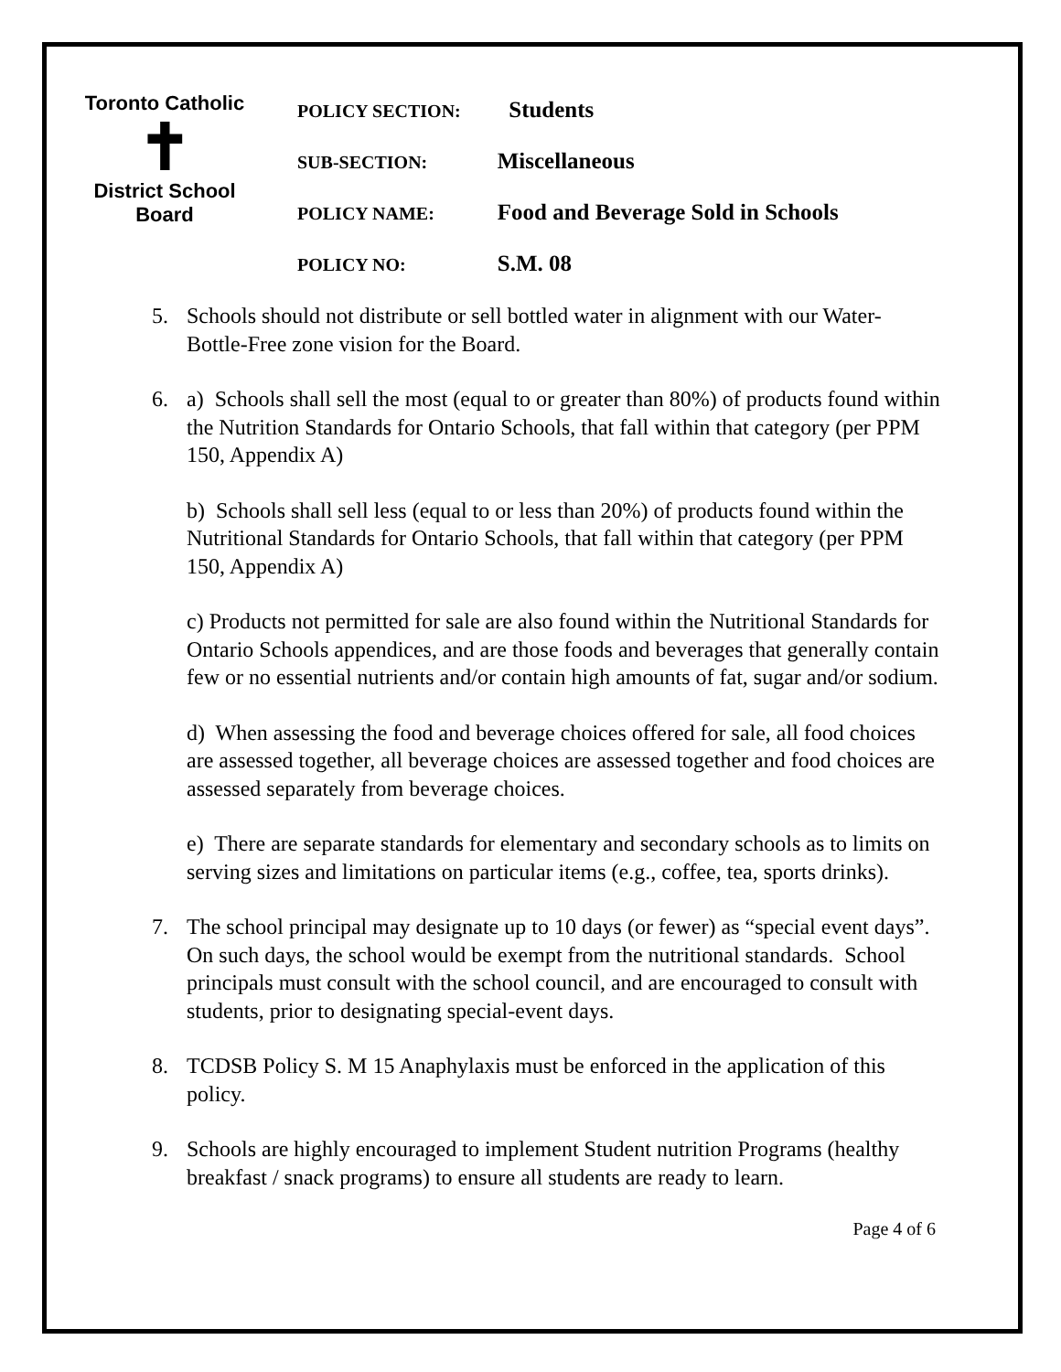Toronto Catholic
✝
District School Board
| POLICY SECTION: | Students |
| SUB-SECTION: | Miscellaneous |
| POLICY NAME: | Food and Beverage Sold in Schools |
| POLICY NO: | S.M. 08 |
5. Schools should not distribute or sell bottled water in alignment with our Water-Bottle-Free zone vision for the Board.
6. a) Schools shall sell the most (equal to or greater than 80%) of products found within the Nutrition Standards for Ontario Schools, that fall within that category (per PPM 150, Appendix A)
b) Schools shall sell less (equal to or less than 20%) of products found within the Nutritional Standards for Ontario Schools, that fall within that category (per PPM 150, Appendix A)
c) Products not permitted for sale are also found within the Nutritional Standards for Ontario Schools appendices, and are those foods and beverages that generally contain few or no essential nutrients and/or contain high amounts of fat, sugar and/or sodium.
d) When assessing the food and beverage choices offered for sale, all food choices are assessed together, all beverage choices are assessed together and food choices are assessed separately from beverage choices.
e) There are separate standards for elementary and secondary schools as to limits on serving sizes and limitations on particular items (e.g., coffee, tea, sports drinks).
7. The school principal may designate up to 10 days (or fewer) as “special event days”. On such days, the school would be exempt from the nutritional standards. School principals must consult with the school council, and are encouraged to consult with students, prior to designating special-event days.
8. TCDSB Policy S. M 15 Anaphylaxis must be enforced in the application of this policy.
9. Schools are highly encouraged to implement Student nutrition Programs (healthy breakfast / snack programs) to ensure all students are ready to learn.
Page 4 of 6